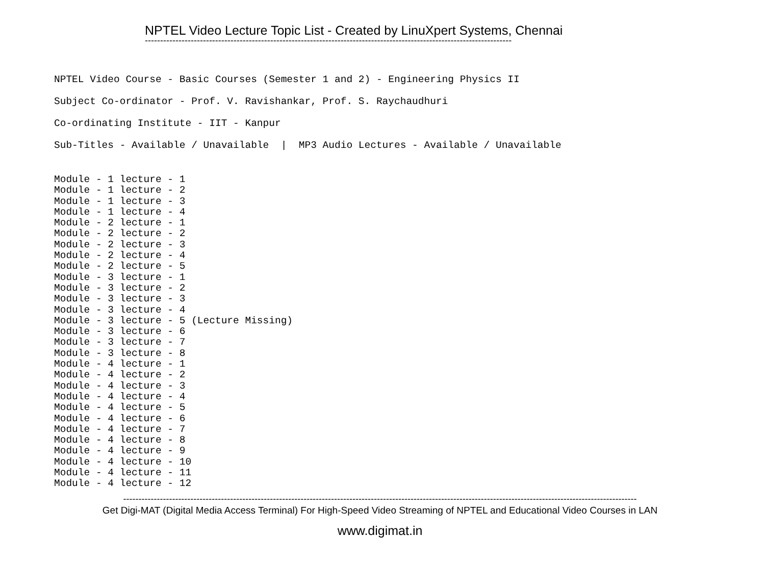NPTEL Video Lecture Topic List - Created by LinuXpert Systems, Chennai
------------------------------------------------------------------------------------------------------------------------
NPTEL Video Course - Basic Courses (Semester 1 and 2) - Engineering Physics II
Subject Co-ordinator - Prof. V. Ravishankar, Prof. S. Raychaudhuri
Co-ordinating Institute - IIT - Kanpur
Sub-Titles - Available / Unavailable | MP3 Audio Lectures - Available / Unavailable
Module - 1 lecture - 1 Module - 1 lecture - 2 Module - 1 lecture - 3 Module - 1 lecture - 4 Module - 2 lecture - 1 Module - 2 lecture - 2 Module - 2 lecture - 3 Module - 2 lecture - 4 Module - 2 lecture - 5 Module - 3 lecture - 1 Module - 3 lecture - 2 Module - 3 lecture - 3 Module - 3 lecture - 4 Module - 3 lecture - 5 (Lecture Missing) Module - 3 lecture - 6 Module - 3 lecture - 7 Module - 3 lecture - 8 Module - 4 lecture - 1 Module - 4 lecture - 2 Module - 4 lecture - 3 Module - 4 lecture - 4 Module - 4 lecture - 5 Module - 4 lecture - 6 Module - 4 lecture - 7 Module - 4 lecture - 8 Module - 4 lecture - 9 Module - 4 lecture - 10 Module - 4 lecture - 11 Module - 4 lecture - 12
------------------------------------------------------------------------------------------------------------------------------------------------------------------------
Get Digi-MAT (Digital Media Access Terminal) For High-Speed Video Streaming of NPTEL and Educational Video Courses in LAN
www.digimat.in